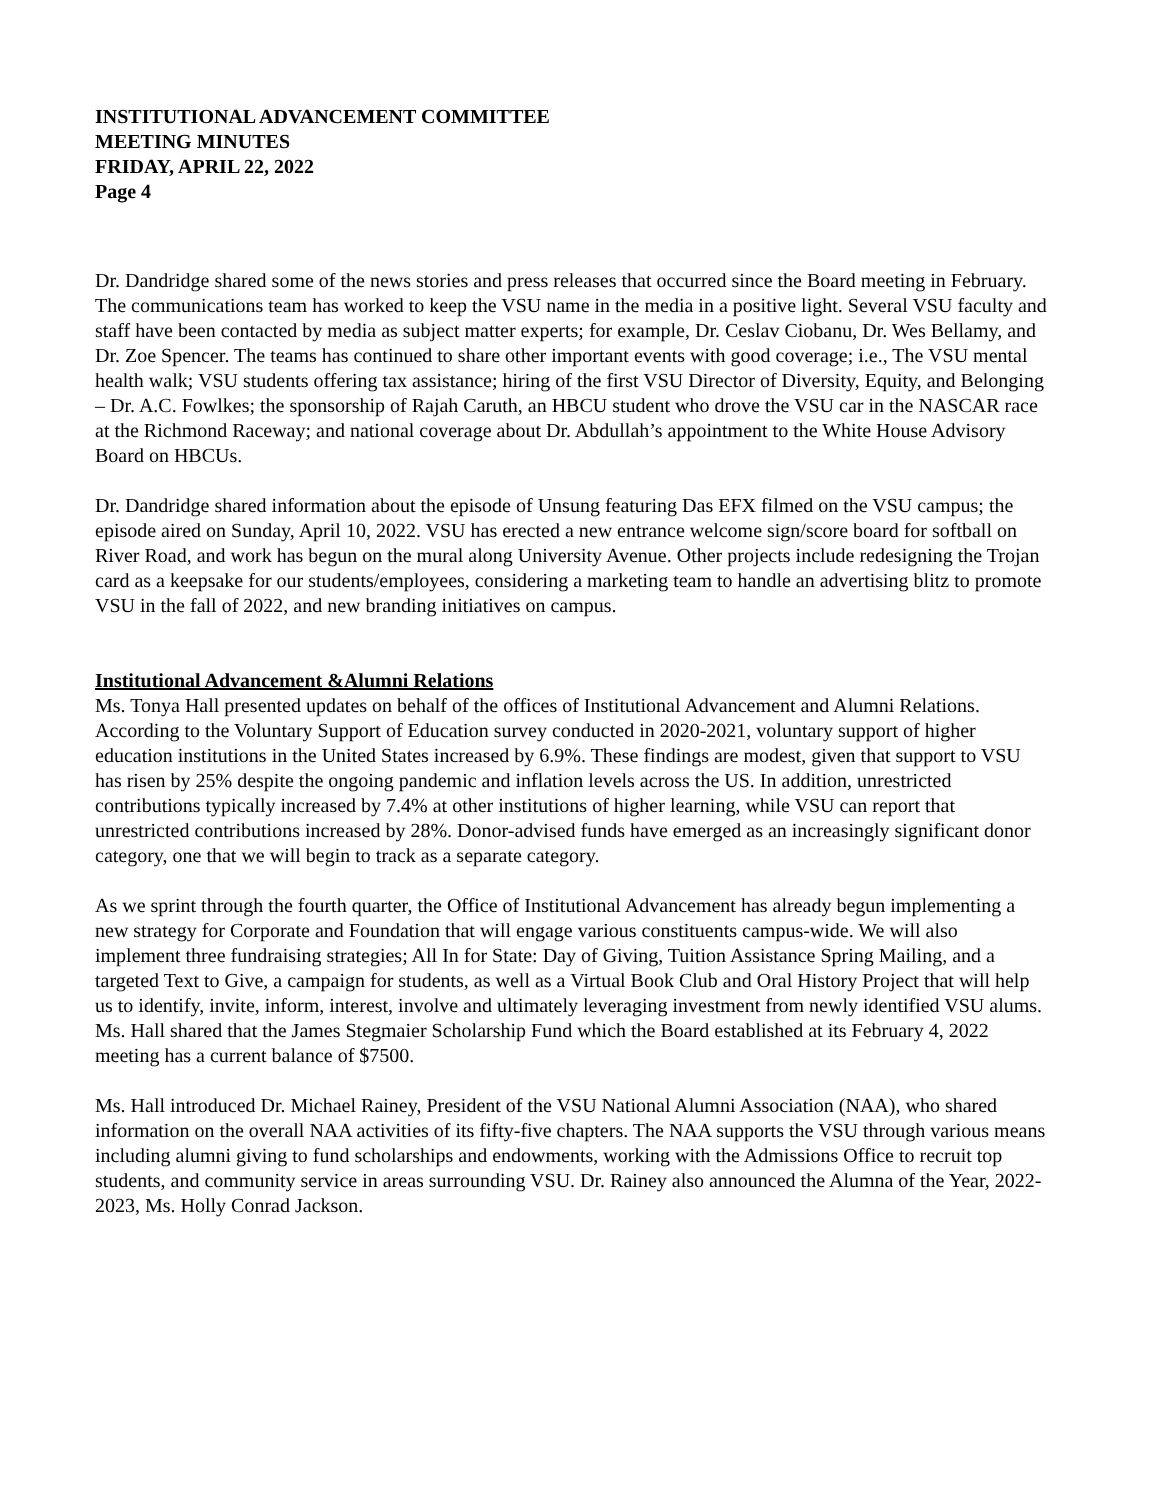INSTITUTIONAL ADVANCEMENT COMMITTEE
MEETING MINUTES
FRIDAY, APRIL 22, 2022
Page 4
Dr. Dandridge shared some of the news stories and press releases that occurred since the Board meeting in February. The communications team has worked to keep the VSU name in the media in a positive light. Several VSU faculty and staff have been contacted by media as subject matter experts; for example, Dr. Ceslav Ciobanu, Dr. Wes Bellamy, and Dr. Zoe Spencer. The teams has continued to share other important events with good coverage; i.e., The VSU mental health walk; VSU students offering tax assistance; hiring of the first VSU Director of Diversity, Equity, and Belonging – Dr. A.C. Fowlkes; the sponsorship of Rajah Caruth, an HBCU student who drove the VSU car in the NASCAR race at the Richmond Raceway; and national coverage about Dr. Abdullah’s appointment to the White House Advisory Board on HBCUs.
Dr. Dandridge shared information about the episode of Unsung featuring Das EFX filmed on the VSU campus; the episode aired on Sunday, April 10, 2022. VSU has erected a new entrance welcome sign/score board for softball on River Road, and work has begun on the mural along University Avenue. Other projects include redesigning the Trojan card as a keepsake for our students/employees, considering a marketing team to handle an advertising blitz to promote VSU in the fall of 2022, and new branding initiatives on campus.
Institutional Advancement &Alumni Relations
Ms. Tonya Hall presented updates on behalf of the offices of Institutional Advancement and Alumni Relations. According to the Voluntary Support of Education survey conducted in 2020-2021, voluntary support of higher education institutions in the United States increased by 6.9%. These findings are modest, given that support to VSU has risen by 25% despite the ongoing pandemic and inflation levels across the US. In addition, unrestricted contributions typically increased by 7.4% at other institutions of higher learning, while VSU can report that unrestricted contributions increased by 28%. Donor-advised funds have emerged as an increasingly significant donor category, one that we will begin to track as a separate category.
As we sprint through the fourth quarter, the Office of Institutional Advancement has already begun implementing a new strategy for Corporate and Foundation that will engage various constituents campus-wide. We will also implement three fundraising strategies; All In for State: Day of Giving, Tuition Assistance Spring Mailing, and a targeted Text to Give, a campaign for students, as well as a Virtual Book Club and Oral History Project that will help us to identify, invite, inform, interest, involve and ultimately leveraging investment from newly identified VSU alums. Ms. Hall shared that the James Stegmaier Scholarship Fund which the Board established at its February 4, 2022 meeting has a current balance of $7500.
Ms. Hall introduced Dr. Michael Rainey, President of the VSU National Alumni Association (NAA), who shared information on the overall NAA activities of its fifty-five chapters. The NAA supports the VSU through various means including alumni giving to fund scholarships and endowments, working with the Admissions Office to recruit top students, and community service in areas surrounding VSU. Dr. Rainey also announced the Alumna of the Year, 2022-2023, Ms. Holly Conrad Jackson.